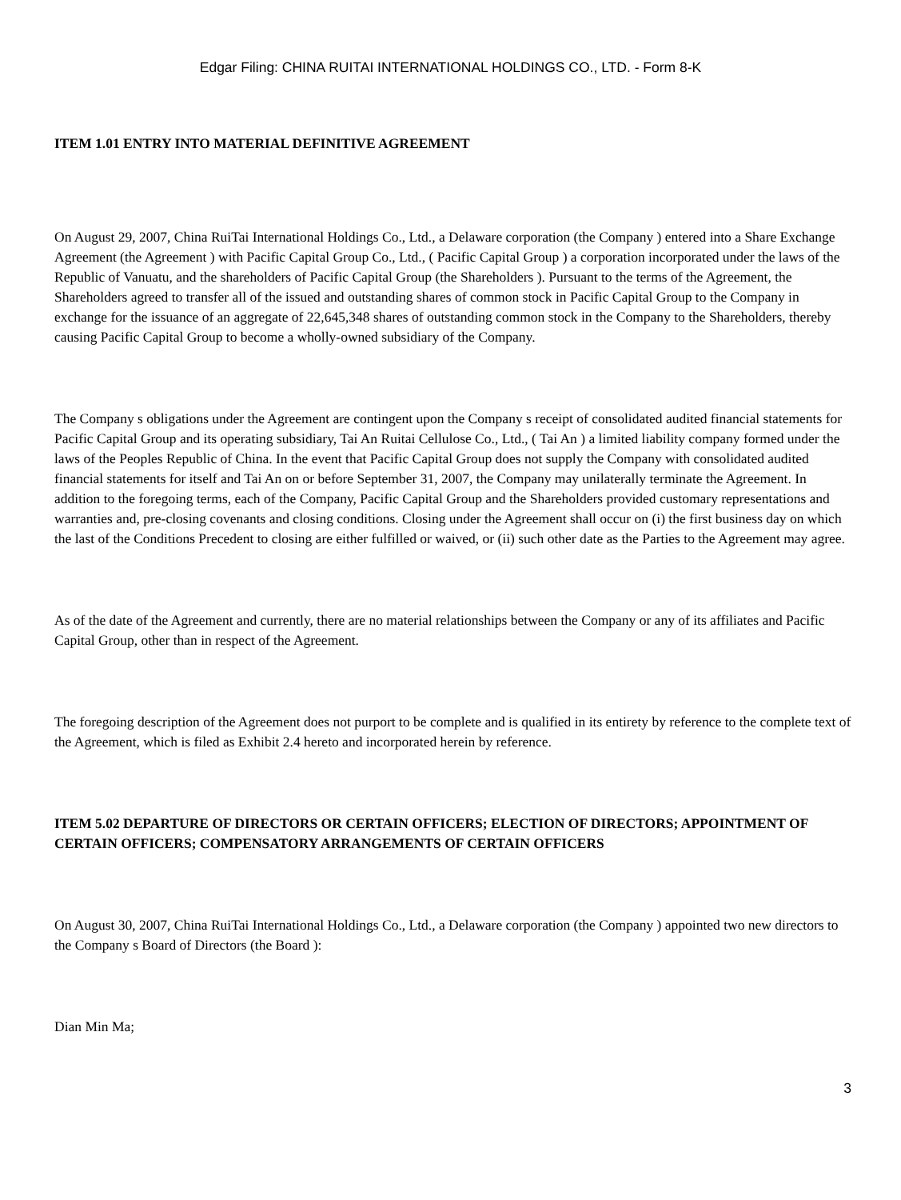Edgar Filing: CHINA RUITAI INTERNATIONAL HOLDINGS CO., LTD. - Form 8-K
ITEM 1.01 ENTRY INTO MATERIAL DEFINITIVE AGREEMENT
On August 29, 2007, China RuiTai International Holdings Co., Ltd., a Delaware corporation (the Company ) entered into a Share Exchange Agreement (the Agreement ) with Pacific Capital Group Co., Ltd., ( Pacific Capital Group ) a corporation incorporated under the laws of the Republic of Vanuatu, and the shareholders of Pacific Capital Group (the Shareholders ). Pursuant to the terms of the Agreement, the Shareholders agreed to transfer all of the issued and outstanding shares of common stock in Pacific Capital Group to the Company in exchange for the issuance of an aggregate of 22,645,348 shares of outstanding common stock in the Company to the Shareholders, thereby causing Pacific Capital Group to become a wholly-owned subsidiary of the Company.
The Company s obligations under the Agreement are contingent upon the Company s receipt of consolidated audited financial statements for Pacific Capital Group and its operating subsidiary, Tai An Ruitai Cellulose Co., Ltd., ( Tai An ) a limited liability company formed under the laws of the Peoples Republic of China. In the event that Pacific Capital Group does not supply the Company with consolidated audited financial statements for itself and Tai An on or before September 31, 2007, the Company may unilaterally terminate the Agreement. In addition to the foregoing terms, each of the Company, Pacific Capital Group and the Shareholders provided customary representations and warranties and, pre-closing covenants and closing conditions. Closing under the Agreement shall occur on (i) the first business day on which the last of the Conditions Precedent to closing are either fulfilled or waived, or (ii) such other date as the Parties to the Agreement may agree.
As of the date of the Agreement and currently, there are no material relationships between the Company or any of its affiliates and Pacific Capital Group, other than in respect of the Agreement.
The foregoing description of the Agreement does not purport to be complete and is qualified in its entirety by reference to the complete text of the Agreement, which is filed as Exhibit 2.4 hereto and incorporated herein by reference.
ITEM 5.02 DEPARTURE OF DIRECTORS OR CERTAIN OFFICERS; ELECTION OF DIRECTORS; APPOINTMENT OF CERTAIN OFFICERS; COMPENSATORY ARRANGEMENTS OF CERTAIN OFFICERS
On August 30, 2007, China RuiTai International Holdings Co., Ltd., a Delaware corporation (the Company ) appointed two new directors to the Company s Board of Directors (the Board ):
Dian Min Ma;
3